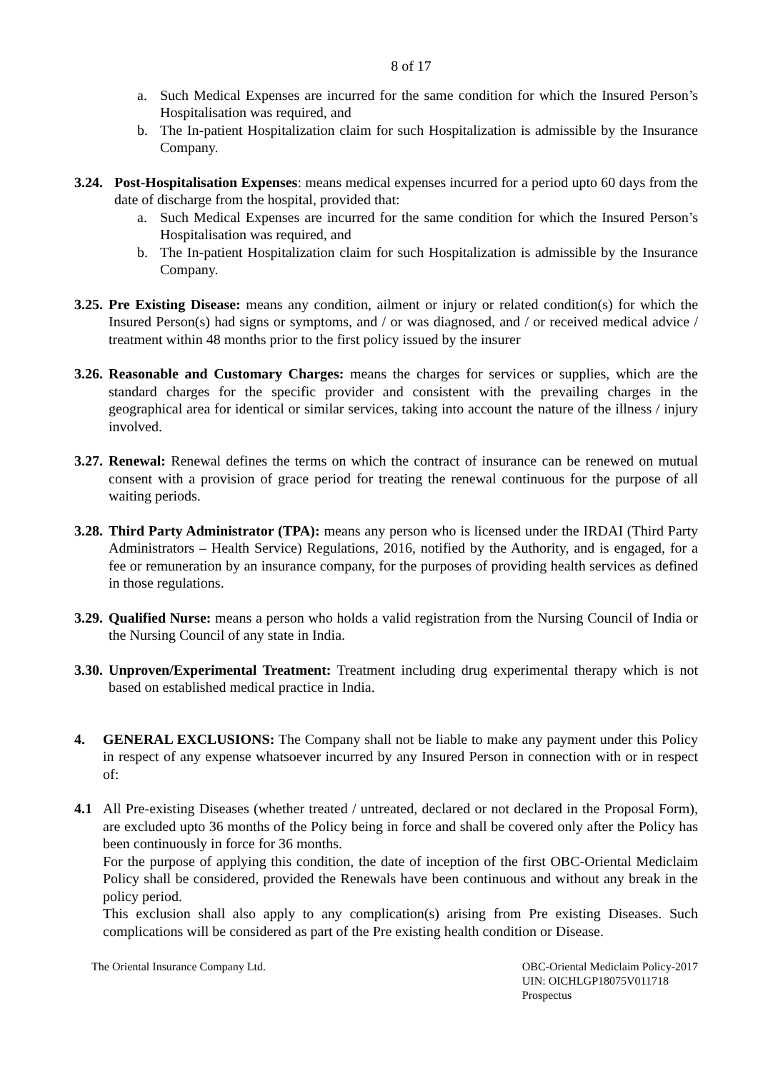8 of 17
a. Such Medical Expenses are incurred for the same condition for which the Insured Person’s Hospitalisation was required, and
b. The In-patient Hospitalization claim for such Hospitalization is admissible by the Insurance Company.
3.24.
Post-Hospitalisation Expenses: means medical expenses incurred for a period upto 60 days from the date of discharge from the hospital, provided that:
a. Such Medical Expenses are incurred for the same condition for which the Insured Person’s Hospitalisation was required, and
b. The In-patient Hospitalization claim for such Hospitalization is admissible by the Insurance Company.
3.25.
Pre Existing Disease: means any condition, ailment or injury or related condition(s) for which the Insured Person(s) had signs or symptoms, and / or was diagnosed, and / or received medical advice / treatment within 48 months prior to the first policy issued by the insurer
3.26.
Reasonable and Customary Charges: means the charges for services or supplies, which are the standard charges for the specific provider and consistent with the prevailing charges in the geographical area for identical or similar services, taking into account the nature of the illness / injury involved.
3.27.
Renewal: Renewal defines the terms on which the contract of insurance can be renewed on mutual consent with a provision of grace period for treating the renewal continuous for the purpose of all waiting periods.
3.28.
Third Party Administrator (TPA): means any person who is licensed under the IRDAI (Third Party Administrators – Health Service) Regulations, 2016, notified by the Authority, and is engaged, for a fee or remuneration by an insurance company, for the purposes of providing health services as defined in those regulations.
3.29.
Qualified Nurse: means a person who holds a valid registration from the Nursing Council of India or the Nursing Council of any state in India.
3.30.
Unproven/Experimental Treatment: Treatment including drug experimental therapy which is not based on established medical practice in India.
4. GENERAL EXCLUSIONS: The Company shall not be liable to make any payment under this Policy in respect of any expense whatsoever incurred by any Insured Person in connection with or in respect of:
4.1 All Pre-existing Diseases (whether treated / untreated, declared or not declared in the Proposal Form), are excluded upto 36 months of the Policy being in force and shall be covered only after the Policy has been continuously in force for 36 months.
For the purpose of applying this condition, the date of inception of the first OBC-Oriental Mediclaim Policy shall be considered, provided the Renewals have been continuous and without any break in the policy period.
This exclusion shall also apply to any complication(s) arising from Pre existing Diseases. Such complications will be considered as part of the Pre existing health condition or Disease.
The Oriental Insurance Company Ltd.
OBC-Oriental Mediclaim Policy-2017
UIN: OICHLGP18075V011718
Prospectus